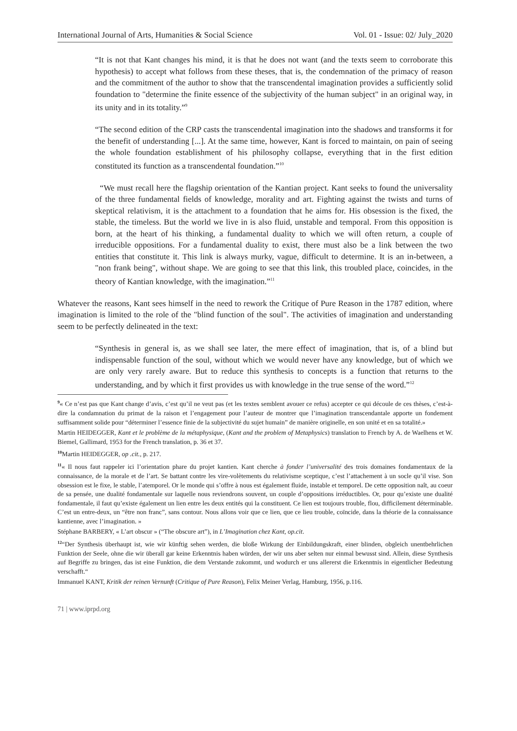International Journal of Arts, Humanities & Social Science Vol. 01 - Issue: 02/ July_2020
“It is not that Kant changes his mind, it is that he does not want (and the texts seem to corroborate this hypothesis) to accept what follows from these theses, that is, the condemnation of the primacy of reason and the commitment of the author to show that the transcendental imagination provides a sufficiently solid foundation to "determine the finite essence of the subjectivity of the human subject" in an original way, in its unity and in its totality.”<sup>9</sup>
“The second edition of the CRP casts the transcendental imagination into the shadows and transforms it for the benefit of understanding [...]. At the same time, however, Kant is forced to maintain, on pain of seeing the whole foundation establishment of his philosophy collapse, everything that in the first edition constituted its function as a transcendental foundation.”<sup>10</sup>
“We must recall here the flagship orientation of the Kantian project. Kant seeks to found the universality of the three fundamental fields of knowledge, morality and art. Fighting against the twists and turns of skeptical relativism, it is the attachment to a foundation that he aims for. His obsession is the fixed, the stable, the timeless. But the world we live in is also fluid, unstable and temporal. From this opposition is born, at the heart of his thinking, a fundamental duality to which we will often return, a couple of irreducible oppositions. For a fundamental duality to exist, there must also be a link between the two entities that constitute it. This link is always murky, vague, difficult to determine. It is an in-between, a "non frank being", without shape. We are going to see that this link, this troubled place, coincides, in the theory of Kantian knowledge, with the imagination.”<sup>11</sup>
Whatever the reasons, Kant sees himself in the need to rework the Critique of Pure Reason in the 1787 edition, where imagination is limited to the role of the "blind function of the soul". The activities of imagination and understanding seem to be perfectly delineated in the text:
“Synthesis in general is, as we shall see later, the mere effect of imagination, that is, of a blind but indispensable function of the soul, without which we would never have any knowledge, but of which we are only very rarely aware. But to reduce this synthesis to concepts is a function that returns to the understanding, and by which it first provides us with knowledge in the true sense of the word.”<sup>12</sup>
<sup>9</sup> « Ce n’est pas que Kant change d’avis, c’est qu’il ne veut pas (et les textes semblent avouer ce refus) accepter ce qui découle de ces thèses, c’est-à-dire la condamnation du primat de la raison et l’engagement pour l’auteur de montrer que l’imagination transcendantale apporte un fondement suffisamment solide pour “déterminer l’essence finie de la subjectivité du sujet humain” de manière originelle, en son unité et en sa totalité.»
Martin HEIDEGGER, Kant et le problème de la métaphysique, (Kant and the problem of Metaphysics) translation to French by A. de Waelhens et W. Biemel, Gallimard, 1953 for the French translation, p. 36 et 37.
<sup>10</sup> Martin HEIDEGGER, op .cit., p. 217.
<sup>11</sup> « Il nous faut rappeler ici l’orientation phare du projet kantien. Kant cherche à fonder l’universalité des trois domaines fondamentaux de la connaissance, de la morale et de l’art. Se battant contre les vire-volètements du relativisme sceptique, c’est l’attachement à un socle qu’il vise. Son obsession est le fixe, le stable, l’atemporel. Or le monde qui s’offre à nous est également fluide, instable et temporel. De cette opposition naît, au coeur de sa pensée, une dualité fondamentale sur laquelle nous reviendrons souvent, un couple d’oppositions irréductibles. Or, pour qu’existe une dualité fondamentale, il faut qu’existe également un lien entre les deux entités qui la constituent. Ce lien est toujours trouble, flou, difficilement déterminable. C’est un entre-deux, un “être non franc”, sans contour. Nous allons voir que ce lien, que ce lieu trouble, coïncide, dans la théorie de la connaissance kantienne, avec l’imagination. »
Stéphane BARBERY, « L’art obscur » (“The obscure art”), in L’Imagination chez Kant, op.cit.
<sup>12</sup> “Der Synthesis überhaupt ist, wie wir künftig sehen werden, die bloße Wirkung der Einbildungskraft, einer blinden, obgleich unentbehrlichen Funktion der Seele, ohne die wir überall gar keine Erkenntnis haben würden, der wir uns aber selten nur einmal bewusst sind. Allein, diese Synthesis auf Begriffe zu bringen, das ist eine Funktion, die dem Verstande zukommt, und wodurch er uns allererst die Erkenntnis in eigentlicher Bedeutung verschafft.“
Immanuel KANT, Kritik der reinen Vernunft (Critique of Pure Reason), Felix Meiner Verlag, Hamburg, 1956, p.116.
71 | www.iprpd.org